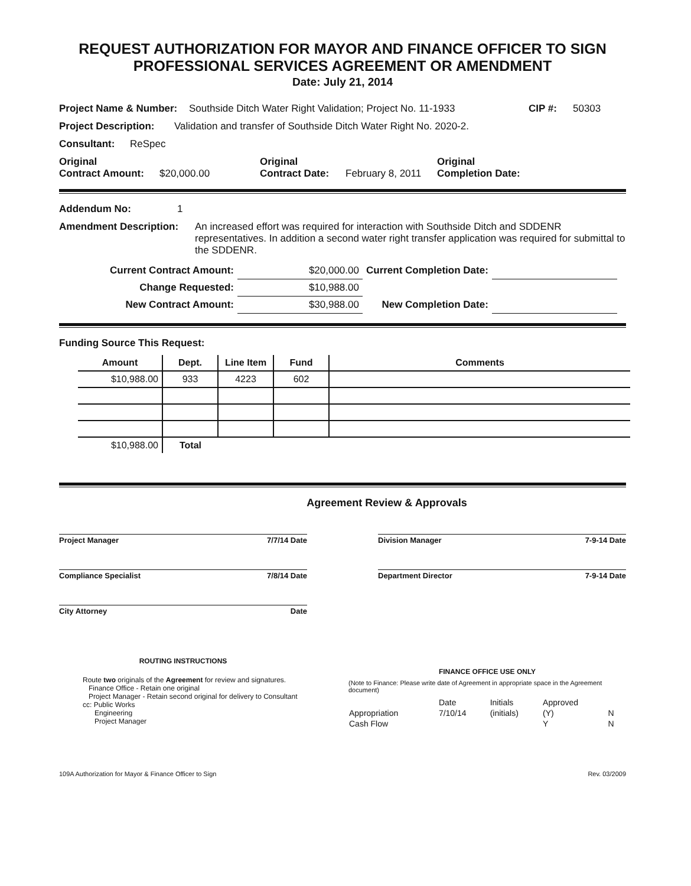REQUEST AUTHORIZATION FOR MAYOR AND FINANCE OFFICER TO SIGN
PROFESSIONAL SERVICES AGREEMENT OR AMENDMENT
Date: July 21, 2014
Project Name & Number: Southside Ditch Water Right Validation; Project No. 11-1933 CIP #: 50303
Project Description: Validation and transfer of Southside Ditch Water Right No. 2020-2.
Consultant: ReSpec
Original
Contract Amount: $20,000.00 Original
Contract Date: February 8, 2011 Original
Completion Date:
Addendum No: 1
Amendment Description: An increased effort was required for interaction with Southside Ditch and SDDENR representatives. In addition a second water right transfer application was required for submittal to the SDDENR.
| Current Contract Amount: | $20,000.00 | Current Completion Date: | |
| Change Requested: | $10,988.00 | | |
| New Contract Amount: | $30,988.00 | New Completion Date: | |
Funding Source This Request:
| Amount | Dept. | Line Item | Fund | Comments |
| --- | --- | --- | --- | --- |
| $10,988.00 | 933 | 4223 | 602 | |
| $10,988.00 | Total | | | |
Agreement Review & Approvals
Project Manager 7/7/14 Date Division Manager 7-9-14 Date
Compliance Specialist 7/8/14 Date Department Director 7-9-14 Date
City Attorney Date
ROUTING INSTRUCTIONS
Route two originals of the Agreement for review and signatures.
Finance Office - Retain one original
Project Manager - Retain second original for delivery to Consultant
cc: Public Works
Engineering
Project Manager
FINANCE OFFICE USE ONLY
(Note to Finance: Please write date of Agreement in appropriate space in the Agreement document)
| | Date | Initials | Approved | |
| Appropriation | 7/10/14 | (initials) | (Y) | N |
| Cash Flow | | | Y | N |
109A Authorization for Mayor & Finance Officer to Sign Rev. 03/2009